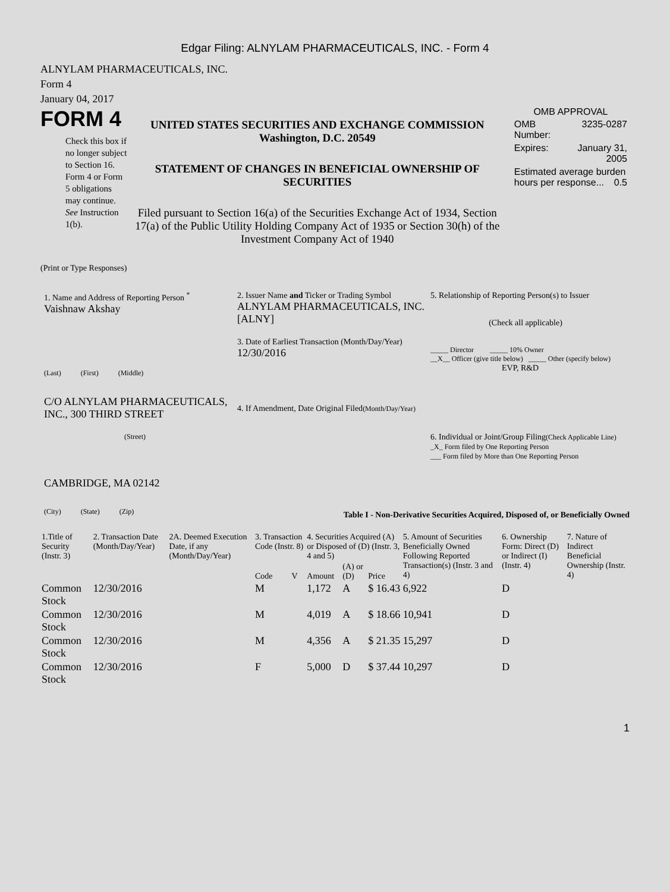Edgar Filing: ALNYLAM PHARMACEUTICALS, INC. - Form 4
ALNYLAM PHARMACEUTICALS, INC.
Form 4
January 04, 2017
FORM 4
Check this box if no longer subject to Section 16. Form 4 or Form 5 obligations may continue. See Instruction 1(b).
UNITED STATES SECURITIES AND EXCHANGE COMMISSION
Washington, D.C. 20549
STATEMENT OF CHANGES IN BENEFICIAL OWNERSHIP OF SECURITIES
Filed pursuant to Section 16(a) of the Securities Exchange Act of 1934, Section 17(a) of the Public Utility Holding Company Act of 1935 or Section 30(h) of the Investment Company Act of 1940
OMB APPROVAL
| OMB Number: | 3235-0287 |
| Expires: | January 31, 2005 |
| Estimated average burden hours per response... 0.5 | |
(Print or Type Responses)
1. Name and Address of Reporting Person <sup>*</sup>
Vaishnaw Akshay
(Last) (First) (Middle)
C/O ALNYLAM PHARMACEUTICALS, INC., 300 THIRD STREET
(Street)
CAMBRIDGE, MA 02142
(City) (State) (Zip)
2. Issuer Name and Ticker or Trading Symbol
ALNYLAM PHARMACEUTICALS, INC. [ALNY]
3. Date of Earliest Transaction (Month/Day/Year)
12/30/2016
4. If Amendment, Date Original Filed(Month/Day/Year)
5. Relationship of Reporting Person(s) to Issuer
(Check all applicable)
_____ Director _____ 10% Owner
__X__ Officer (give title below) _____ Other (specify below)
EVP, R&D
6. Individual or Joint/Group Filing(Check Applicable Line)
_X_ Form filed by One Reporting Person
___ Form filed by More than One Reporting Person
Table I - Non-Derivative Securities Acquired, Disposed of, or Beneficially Owned
| 1.Title of Security (Instr. 3) | 2. Transaction Date (Month/Day/Year) | 2A. Deemed Execution Date, if any (Month/Day/Year) | 3. Transaction Code (Instr. 8) | | 4. Securities Acquired (A) or Disposed of (D) (Instr. 3, 4 and 5) | | | 5. Amount of Securities Beneficially Owned Following Reported Transaction(s) (Instr. 3 and 4) | 6. Ownership Form: Direct (D) or Indirect (I) (Instr. 4) | 7. Nature of Indirect Beneficial Ownership (Instr. 4) |
| --- | --- | --- | --- | --- | --- | --- | --- | --- | --- | --- |
| | | | Code | V | Amount | (A) or (D) | Price | | | |
| Common Stock | 12/30/2016 | | M | | 1,172 | A | $ 16.43 | 6,922 | D | |
| Common Stock | 12/30/2016 | | M | | 4,019 | A | $ 18.66 | 10,941 | D | |
| Common Stock | 12/30/2016 | | M | | 4,356 | A | $ 21.35 | 15,297 | D | |
| Common Stock | 12/30/2016 | | F | | 5,000 | D | $ 37.44 | 10,297 | D | |
1